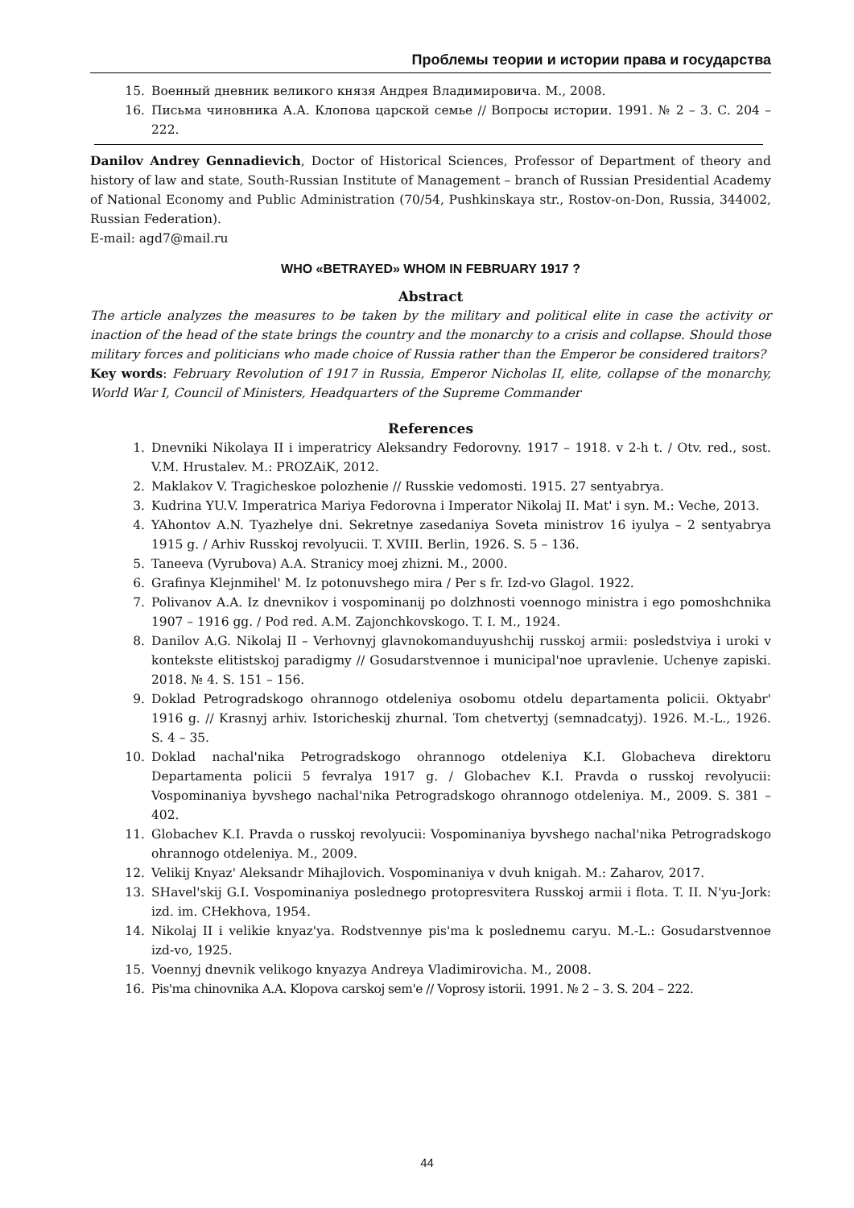Проблемы теории и истории права и государства
15. Военный дневник великого князя Андрея Владимировича. М., 2008.
16. Письма чиновника А.А. Клопова царской семье // Вопросы истории. 1991. № 2 – 3. С. 204 – 222.
Danilov Andrey Gennadievich, Doctor of Historical Sciences, Professor of Department of theory and history of law and state, South-Russian Institute of Management – branch of Russian Presidential Academy of National Economy and Public Administration (70/54, Pushkinskaya str., Rostov-on-Don, Russia, 344002, Russian Federation).
E-mail: agd7@mail.ru
WHO «BETRAYED» WHOM IN FEBRUARY 1917 ?
Abstract
The article analyzes the measures to be taken by the military and political elite in case the activity or inaction of the head of the state brings the country and the monarchy to a crisis and collapse. Should those military forces and politicians who made choice of Russia rather than the Emperor be considered traitors?
Key words: February Revolution of 1917 in Russia, Emperor Nicholas II, elite, collapse of the monarchy, World War I, Council of Ministers, Headquarters of the Supreme Commander
References
1. Dnevniki Nikolaya II i imperatricy Aleksandry Fedorovny. 1917 – 1918. v 2-h t. / Otv. red., sost. V.M. Hrustalev. M.: PROZAiK, 2012.
2. Maklakov V. Tragicheskoe polozhenie // Russkie vedomosti. 1915. 27 sentyabrya.
3. Kudrina YU.V. Imperatrica Mariya Fedorovna i Imperator Nikolaj II. Mat' i syn. M.: Veche, 2013.
4. YAhontov A.N. Tyazhelye dni. Sekretnye zasedaniya Soveta ministrov 16 iyulya – 2 sentyabrya 1915 g. / Arhiv Russkoj revolyucii. T. XVIII. Berlin, 1926. S. 5 – 136.
5. Taneeva (Vyrubova) A.A. Stranicy moej zhizni. M., 2000.
6. Grafinya Klejnmihel' M. Iz potonuvshego mira / Per s fr. Izd-vo Glagol. 1922.
7. Polivanov A.A. Iz dnevnikov i vospominanij po dolzhnosti voennogo ministra i ego pomoshchnika 1907 – 1916 gg. / Pod red. A.M. Zajonchkovskogo. T. I. M., 1924.
8. Danilov A.G. Nikolaj II – Verhovnyj glavnokomanduyushchij russkoj armii: posledstviya i uroki v kontekste elitistskoj paradigmy // Gosudarstvennoe i municipal'noe upravlenie. Uchenye zapiski. 2018. № 4. S. 151 – 156.
9. Doklad Petrogradskogo ohrannogo otdeleniya osobomu otdelu departamenta policii. Oktyabr' 1916 g. // Krasnyj arhiv. Istoricheskij zhurnal. Tom chetvertyj (semnadcatyj). 1926. M.-L., 1926. S. 4 – 35.
10. Doklad nachal'nika Petrogradskogo ohrannogo otdeleniya K.I. Globacheva direktoru Departamenta policii 5 fevralya 1917 g. / Globachev K.I. Pravda o russkoj revolyucii: Vospominaniya byvshego nachal'nika Petrogradskogo ohrannogo otdeleniya. M., 2009. S. 381 – 402.
11. Globachev K.I. Pravda o russkoj revolyucii: Vospominaniya byvshego nachal'nika Petrogradskogo ohrannogo otdeleniya. M., 2009.
12. Velikij Knyaz' Aleksandr Mihajlovich. Vospominaniya v dvuh knigah. M.: Zaharov, 2017.
13. SHavel'skij G.I. Vospominaniya poslednego protopresvitera Russkoj armii i flota. T. II. N'yu-Jork: izd. im. CHekhova, 1954.
14. Nikolaj II i velikie knyaz'ya. Rodstvennye pis'ma k poslednemu caryu. M.-L.: Gosudarstvennoe izd-vo, 1925.
15. Voennyj dnevnik velikogo knyazya Andreya Vladimirovicha. M., 2008.
16. Pis'ma chinovnika A.A. Klopova carskoj sem'e // Voprosy istorii. 1991. № 2 – 3. S. 204 – 222.
44